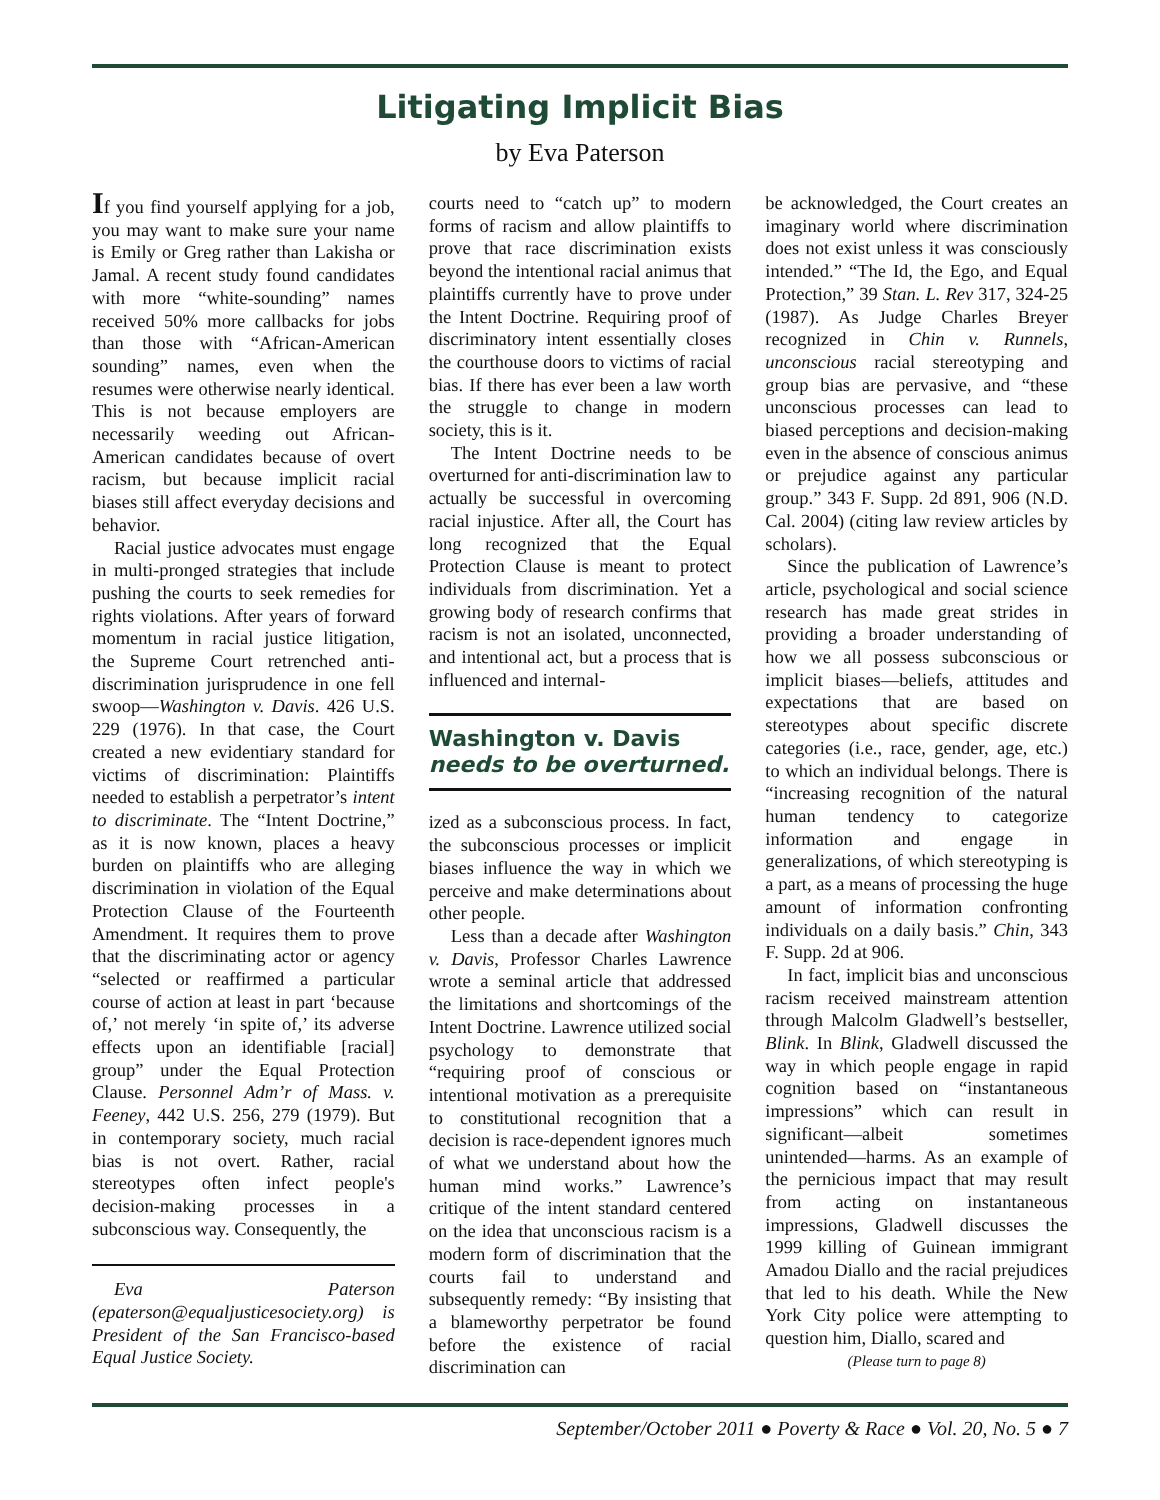Litigating Implicit Bias
by Eva Paterson
If you find yourself applying for a job, you may want to make sure your name is Emily or Greg rather than Lakisha or Jamal. A recent study found candidates with more “white-sounding” names received 50% more callbacks for jobs than those with “African-American sounding” names, even when the resumes were otherwise nearly identical. This is not because employers are necessarily weeding out African-American candidates because of overt racism, but because implicit racial biases still affect everyday decisions and behavior.
Racial justice advocates must engage in multi-pronged strategies that include pushing the courts to seek remedies for rights violations. After years of forward momentum in racial justice litigation, the Supreme Court retrenched anti-discrimination jurisprudence in one fell swoop—Washington v. Davis. 426 U.S. 229 (1976). In that case, the Court created a new evidentiary standard for victims of discrimination: Plaintiffs needed to establish a perpetrator’s intent to discriminate. The “Intent Doctrine,” as it is now known, places a heavy burden on plaintiffs who are alleging discrimination in violation of the Equal Protection Clause of the Fourteenth Amendment. It requires them to prove that the discriminating actor or agency “selected or reaffirmed a particular course of action at least in part ‘because of,’ not merely ‘in spite of,’ its adverse effects upon an identifiable [racial] group” under the Equal Protection Clause. Personnel Adm’r of Mass. v. Feeney, 442 U.S. 256, 279 (1979). But in contemporary society, much racial bias is not overt. Rather, racial stereotypes often infect people's decision-making processes in a subconscious way. Consequently, the
Eva Paterson (epaterson@equaljusticesociety.org) is President of the San Francisco-based Equal Justice Society.
courts need to “catch up” to modern forms of racism and allow plaintiffs to prove that race discrimination exists beyond the intentional racial animus that plaintiffs currently have to prove under the Intent Doctrine. Requiring proof of discriminatory intent essentially closes the courthouse doors to victims of racial bias. If there has ever been a law worth the struggle to change in modern society, this is it.
The Intent Doctrine needs to be overturned for anti-discrimination law to actually be successful in overcoming racial injustice. After all, the Court has long recognized that the Equal Protection Clause is meant to protect individuals from discrimination. Yet a growing body of research confirms that racism is not an isolated, unconnected, and intentional act, but a process that is influenced and internal-
Washington v. Davis
needs to be overturned.
ized as a subconscious process. In fact, the subconscious processes or implicit biases influence the way in which we perceive and make determinations about other people.
Less than a decade after Washington v. Davis, Professor Charles Lawrence wrote a seminal article that addressed the limitations and shortcomings of the Intent Doctrine. Lawrence utilized social psychology to demonstrate that “requiring proof of conscious or intentional motivation as a prerequisite to constitutional recognition that a decision is race-dependent ignores much of what we understand about how the human mind works.” Lawrence’s critique of the intent standard centered on the idea that unconscious racism is a modern form of discrimination that the courts fail to understand and subsequently remedy: “By insisting that a blameworthy perpetrator be found before the existence of racial discrimination can
be acknowledged, the Court creates an imaginary world where discrimination does not exist unless it was consciously intended.” “The Id, the Ego, and Equal Protection,” 39 Stan. L. Rev 317, 324-25 (1987). As Judge Charles Breyer recognized in Chin v. Runnels, unconscious racial stereotyping and group bias are pervasive, and “these unconscious processes can lead to biased perceptions and decision-making even in the absence of conscious animus or prejudice against any particular group.” 343 F. Supp. 2d 891, 906 (N.D. Cal. 2004) (citing law review articles by scholars).
Since the publication of Lawrence’s article, psychological and social science research has made great strides in providing a broader understanding of how we all possess subconscious or implicit biases—beliefs, attitudes and expectations that are based on stereotypes about specific discrete categories (i.e., race, gender, age, etc.) to which an individual belongs. There is “increasing recognition of the natural human tendency to categorize information and engage in generalizations, of which stereotyping is a part, as a means of processing the huge amount of information confronting individuals on a daily basis.” Chin, 343 F. Supp. 2d at 906.
In fact, implicit bias and unconscious racism received mainstream attention through Malcolm Gladwell’s bestseller, Blink. In Blink, Gladwell discussed the way in which people engage in rapid cognition based on “instantaneous impressions” which can result in significant—albeit sometimes unintended—harms. As an example of the pernicious impact that may result from acting on instantaneous impressions, Gladwell discusses the 1999 killing of Guinean immigrant Amadou Diallo and the racial prejudices that led to his death. While the New York City police were attempting to question him, Diallo, scared and
(Please turn to page 8)
September/October 2011 ● Poverty & Race ● Vol. 20, No. 5 ● 7